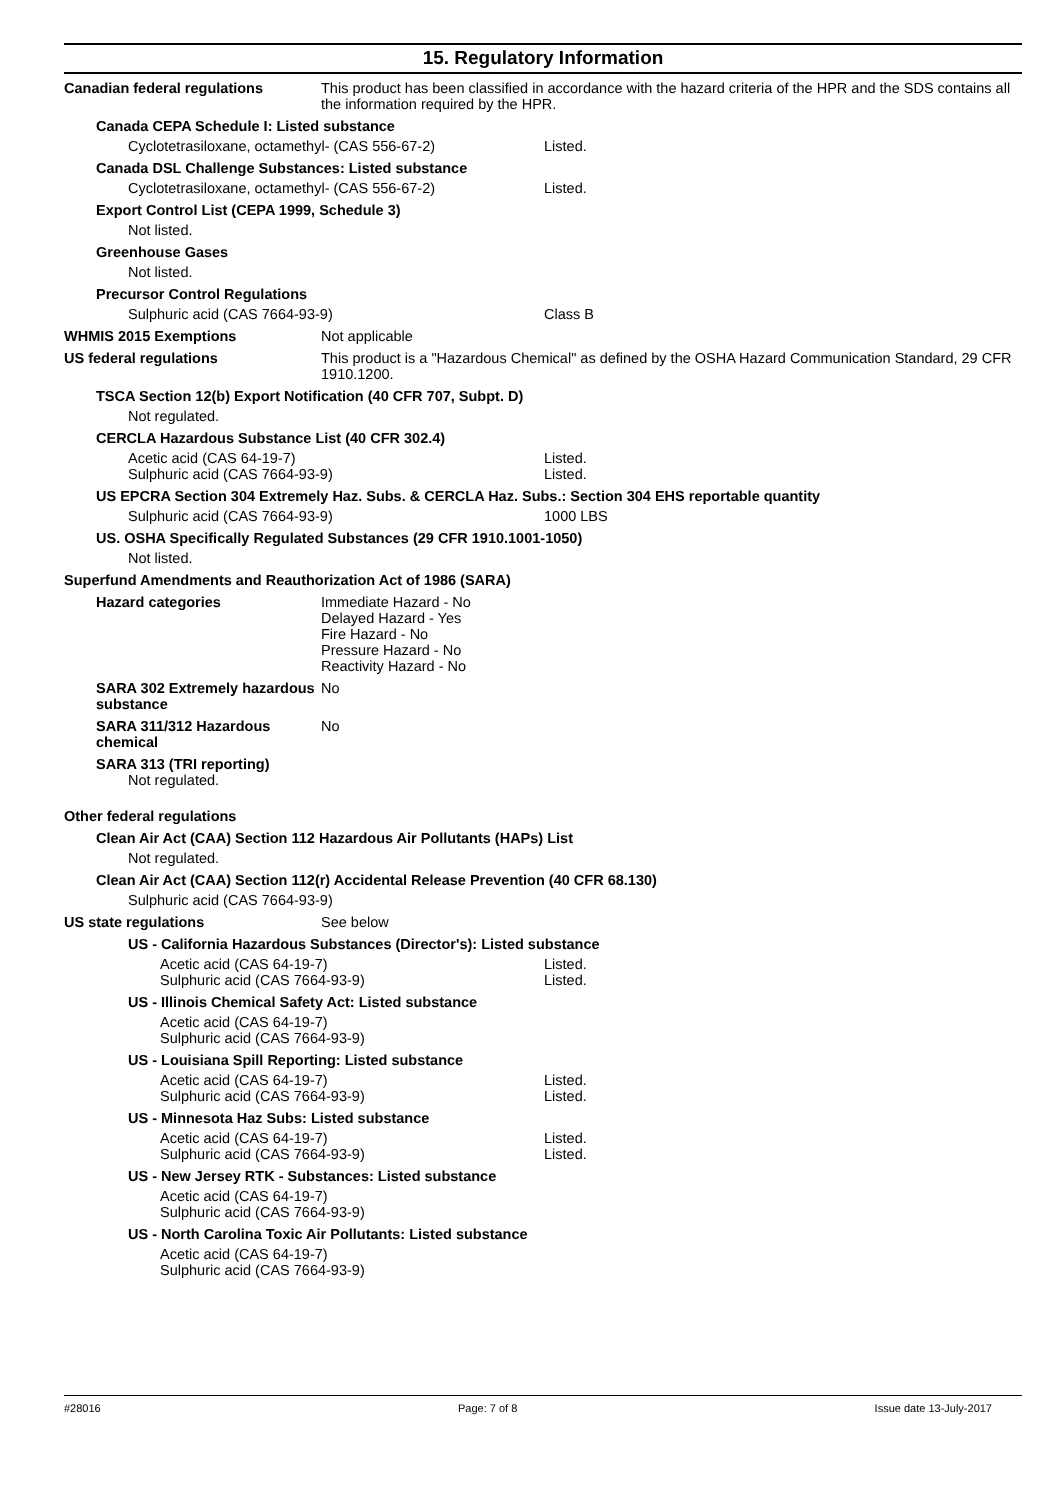15. Regulatory Information
Canadian federal regulations This product has been classified in accordance with the hazard criteria of the HPR and the SDS contains all the information required by the HPR.
Canada CEPA Schedule I: Listed substance
Cyclotetrasiloxane, octamethyl- (CAS 556-67-2) Listed.
Canada DSL Challenge Substances: Listed substance
Cyclotetrasiloxane, octamethyl- (CAS 556-67-2) Listed.
Export Control List (CEPA 1999, Schedule 3)
Not listed.
Greenhouse Gases
Not listed.
Precursor Control Regulations
Sulphuric acid (CAS 7664-93-9) Class B
WHMIS 2015 Exemptions Not applicable
US federal regulations This product is a "Hazardous Chemical" as defined by the OSHA Hazard Communication Standard, 29 CFR 1910.1200.
TSCA Section 12(b) Export Notification (40 CFR 707, Subpt. D)
Not regulated.
CERCLA Hazardous Substance List (40 CFR 302.4)
Acetic acid (CAS 64-19-7) Listed.
Sulphuric acid (CAS 7664-93-9) Listed.
US EPCRA Section 304 Extremely Haz. Subs. & CERCLA Haz. Subs.: Section 304 EHS reportable quantity
Sulphuric acid (CAS 7664-93-9) 1000 LBS
US. OSHA Specifically Regulated Substances (29 CFR 1910.1001-1050)
Not listed.
Superfund Amendments and Reauthorization Act of 1986 (SARA)
Hazard categories Immediate Hazard - No
Delayed Hazard - Yes
Fire Hazard - No
Pressure Hazard - No
Reactivity Hazard - No
SARA 302 Extremely hazardous substance
No
SARA 311/312 Hazardous chemical
No
SARA 313 (TRI reporting)
Not regulated.
Other federal regulations
Clean Air Act (CAA) Section 112 Hazardous Air Pollutants (HAPs) List
Not regulated.
Clean Air Act (CAA) Section 112(r) Accidental Release Prevention (40 CFR 68.130)
Sulphuric acid (CAS 7664-93-9)
US state regulations See below
US - California Hazardous Substances (Director's): Listed substance
Acetic acid (CAS 64-19-7) Listed.
Sulphuric acid (CAS 7664-93-9) Listed.
US - Illinois Chemical Safety Act: Listed substance
Acetic acid (CAS 64-19-7)
Sulphuric acid (CAS 7664-93-9)
US - Louisiana Spill Reporting: Listed substance
Acetic acid (CAS 64-19-7) Listed.
Sulphuric acid (CAS 7664-93-9) Listed.
US - Minnesota Haz Subs: Listed substance
Acetic acid (CAS 64-19-7) Listed.
Sulphuric acid (CAS 7664-93-9) Listed.
US - New Jersey RTK - Substances: Listed substance
Acetic acid (CAS 64-19-7)
Sulphuric acid (CAS 7664-93-9)
US - North Carolina Toxic Air Pollutants: Listed substance
Acetic acid (CAS 64-19-7)
Sulphuric acid (CAS 7664-93-9)
#28016 Page: 7 of 8 Issue date 13-July-2017